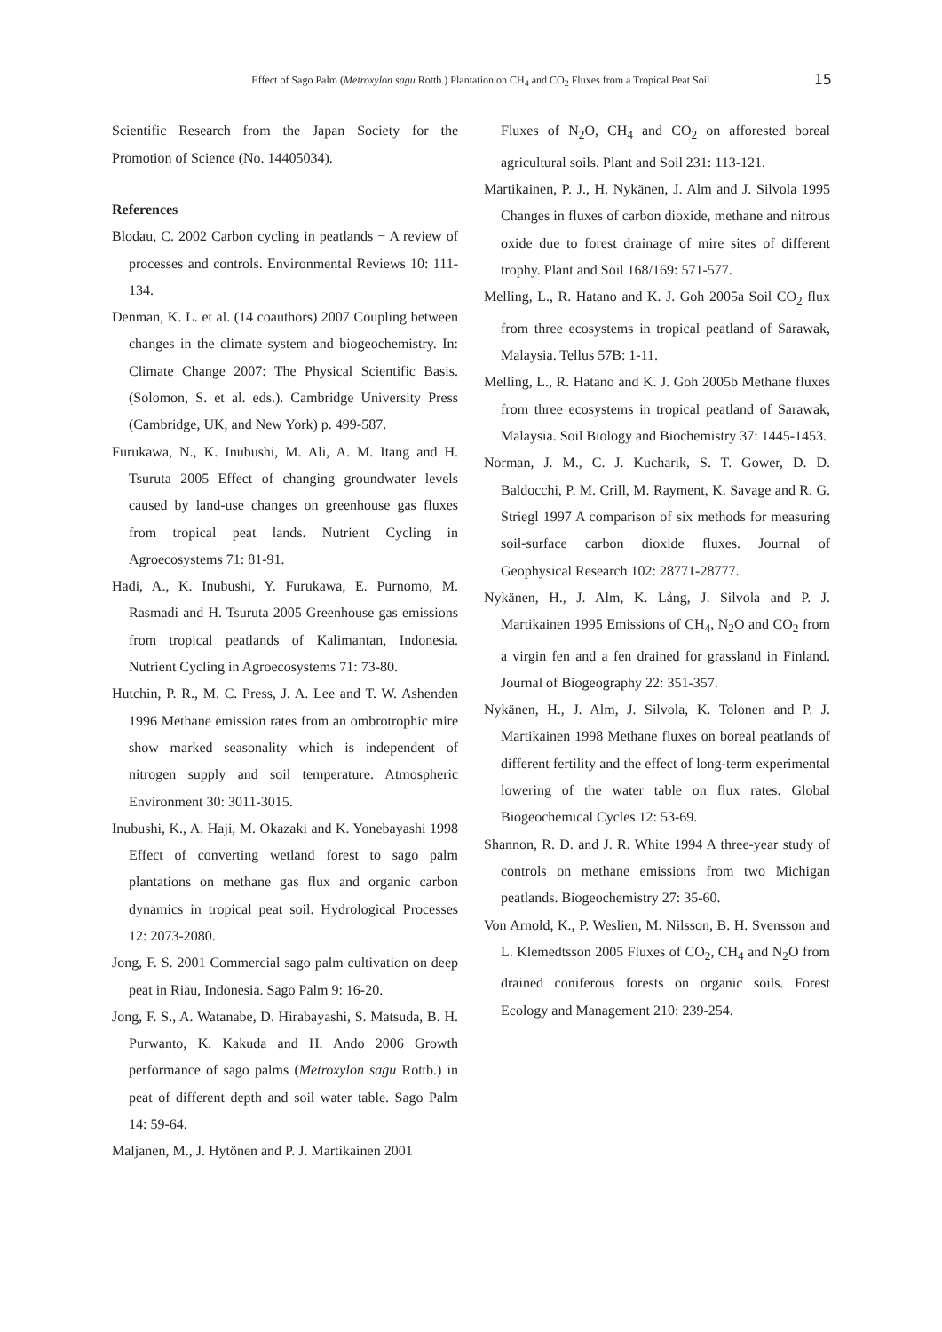Effect of Sago Palm (Metroxylon sagu Rottb.) Plantation on CH<sub>4</sub> and CO<sub>2</sub> Fluxes from a Tropical Peat Soil 15
Scientific Research from the Japan Society for the Promotion of Science (No. 14405034).
References
Blodau, C. 2002 Carbon cycling in peatlands − A review of processes and controls. Environmental Reviews 10: 111-134.
Denman, K. L. et al. (14 coauthors) 2007 Coupling between changes in the climate system and biogeochemistry. In: Climate Change 2007: The Physical Scientific Basis. (Solomon, S. et al. eds.). Cambridge University Press (Cambridge, UK, and New York) p. 499-587.
Furukawa, N., K. Inubushi, M. Ali, A. M. Itang and H. Tsuruta 2005 Effect of changing groundwater levels caused by land-use changes on greenhouse gas fluxes from tropical peat lands. Nutrient Cycling in Agroecosystems 71: 81-91.
Hadi, A., K. Inubushi, Y. Furukawa, E. Purnomo, M. Rasmadi and H. Tsuruta 2005 Greenhouse gas emissions from tropical peatlands of Kalimantan, Indonesia. Nutrient Cycling in Agroecosystems 71: 73-80.
Hutchin, P. R., M. C. Press, J. A. Lee and T. W. Ashenden 1996 Methane emission rates from an ombrotrophic mire show marked seasonality which is independent of nitrogen supply and soil temperature. Atmospheric Environment 30: 3011-3015.
Inubushi, K., A. Haji, M. Okazaki and K. Yonebayashi 1998 Effect of converting wetland forest to sago palm plantations on methane gas flux and organic carbon dynamics in tropical peat soil. Hydrological Processes 12: 2073-2080.
Jong, F. S. 2001 Commercial sago palm cultivation on deep peat in Riau, Indonesia. Sago Palm 9: 16-20.
Jong, F. S., A. Watanabe, D. Hirabayashi, S. Matsuda, B. H. Purwanto, K. Kakuda and H. Ando 2006 Growth performance of sago palms (Metroxylon sagu Rottb.) in peat of different depth and soil water table. Sago Palm 14: 59-64.
Maljanen, M., J. Hytönen and P. J. Martikainen 2001
Fluxes of N<sub>2</sub>O, CH<sub>4</sub> and CO<sub>2</sub> on afforested boreal agricultural soils. Plant and Soil 231: 113-121.
Martikainen, P. J., H. Nykänen, J. Alm and J. Silvola 1995 Changes in fluxes of carbon dioxide, methane and nitrous oxide due to forest drainage of mire sites of different trophy. Plant and Soil 168/169: 571-577.
Melling, L., R. Hatano and K. J. Goh 2005a Soil CO<sub>2</sub> flux from three ecosystems in tropical peatland of Sarawak, Malaysia. Tellus 57B: 1-11.
Melling, L., R. Hatano and K. J. Goh 2005b Methane fluxes from three ecosystems in tropical peatland of Sarawak, Malaysia. Soil Biology and Biochemistry 37: 1445-1453.
Norman, J. M., C. J. Kucharik, S. T. Gower, D. D. Baldocchi, P. M. Crill, M. Rayment, K. Savage and R. G. Striegl 1997 A comparison of six methods for measuring soil-surface carbon dioxide fluxes. Journal of Geophysical Research 102: 28771-28777.
Nykänen, H., J. Alm, K. Lång, J. Silvola and P. J. Martikainen 1995 Emissions of CH<sub>4</sub>, N<sub>2</sub>O and CO<sub>2</sub> from a virgin fen and a fen drained for grassland in Finland. Journal of Biogeography 22: 351-357.
Nykänen, H., J. Alm, J. Silvola, K. Tolonen and P. J. Martikainen 1998 Methane fluxes on boreal peatlands of different fertility and the effect of long-term experimental lowering of the water table on flux rates. Global Biogeochemical Cycles 12: 53-69.
Shannon, R. D. and J. R. White 1994 A three-year study of controls on methane emissions from two Michigan peatlands. Biogeochemistry 27: 35-60.
Von Arnold, K., P. Weslien, M. Nilsson, B. H. Svensson and L. Klemedtsson 2005 Fluxes of CO<sub>2</sub>, CH<sub>4</sub> and N<sub>2</sub>O from drained coniferous forests on organic soils. Forest Ecology and Management 210: 239-254.